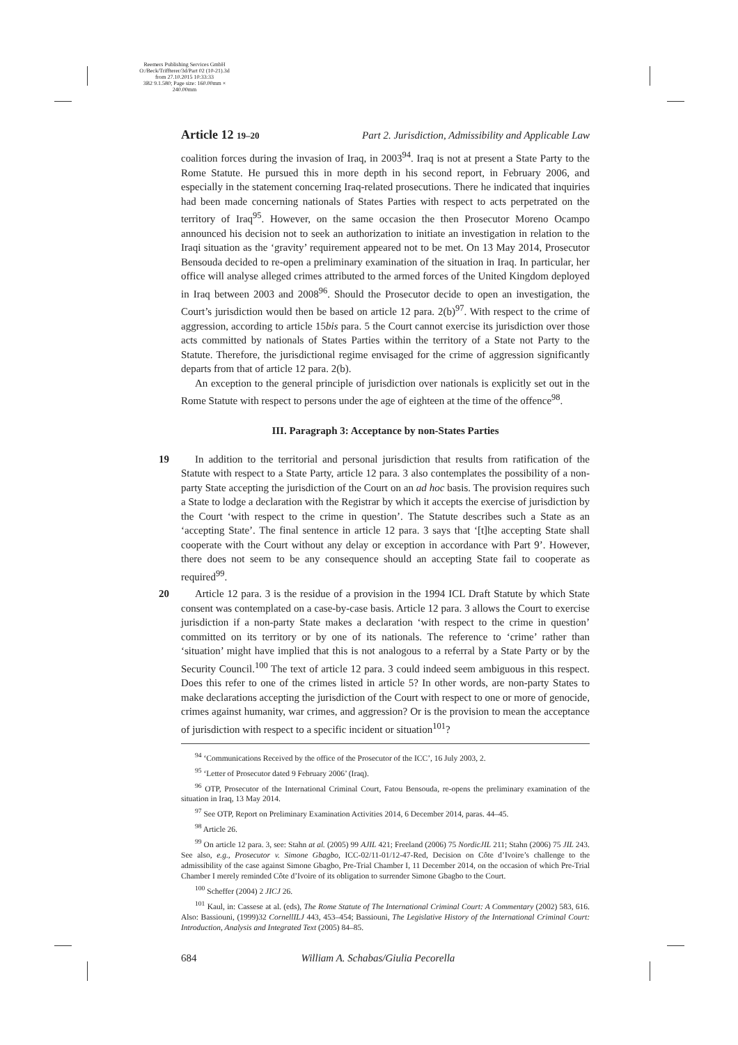Reemers Publishing Services GmbH
O:/Beck/Triffterer/3d/Part 02 (10-21).3d from 27.10.2015 10:33:33
3B2 9.1.580; Page size: 160.00mm × 240.00mm
Article 12 19–20 Part 2. Jurisdiction, Admissibility and Applicable Law
coalition forces during the invasion of Iraq, in 2003<sup>94</sup>. Iraq is not at present a State Party to the Rome Statute. He pursued this in more depth in his second report, in February 2006, and especially in the statement concerning Iraq-related prosecutions. There he indicated that inquiries had been made concerning nationals of States Parties with respect to acts perpetrated on the territory of Iraq<sup>95</sup>. However, on the same occasion the then Prosecutor Moreno Ocampo announced his decision not to seek an authorization to initiate an investigation in relation to the Iraqi situation as the ‘gravity’ requirement appeared not to be met. On 13 May 2014, Prosecutor Bensouda decided to re-open a preliminary examination of the situation in Iraq. In particular, her office will analyse alleged crimes attributed to the armed forces of the United Kingdom deployed in Iraq between 2003 and 2008<sup>96</sup>. Should the Prosecutor decide to open an investigation, the Court’s jurisdiction would then be based on article 12 para. 2(b)<sup>97</sup>. With respect to the crime of aggression, according to article 15bis para. 5 the Court cannot exercise its jurisdiction over those acts committed by nationals of States Parties within the territory of a State not Party to the Statute. Therefore, the jurisdictional regime envisaged for the crime of aggression significantly departs from that of article 12 para. 2(b).
An exception to the general principle of jurisdiction over nationals is explicitly set out in the Rome Statute with respect to persons under the age of eighteen at the time of the offence<sup>98</sup>.
III. Paragraph 3: Acceptance by non-States Parties
19 In addition to the territorial and personal jurisdiction that results from ratification of the Statute with respect to a State Party, article 12 para. 3 also contemplates the possibility of a non-party State accepting the jurisdiction of the Court on an ad hoc basis. The provision requires such a State to lodge a declaration with the Registrar by which it accepts the exercise of jurisdiction by the Court ‘with respect to the crime in question’. The Statute describes such a State as an ‘accepting State’. The final sentence in article 12 para. 3 says that ‘[t]he accepting State shall cooperate with the Court without any delay or exception in accordance with Part 9’. However, there does not seem to be any consequence should an accepting State fail to cooperate as required<sup>99</sup>.
20 Article 12 para. 3 is the residue of a provision in the 1994 ICL Draft Statute by which State consent was contemplated on a case-by-case basis. Article 12 para. 3 allows the Court to exercise jurisdiction if a non-party State makes a declaration ‘with respect to the crime in question’ committed on its territory or by one of its nationals. The reference to ‘crime’ rather than ‘situation’ might have implied that this is not analogous to a referral by a State Party or by the Security Council.<sup>100</sup> The text of article 12 para. 3 could indeed seem ambiguous in this respect. Does this refer to one of the crimes listed in article 5? In other words, are non-party States to make declarations accepting the jurisdiction of the Court with respect to one or more of genocide, crimes against humanity, war crimes, and aggression? Or is the provision to mean the acceptance of jurisdiction with respect to a specific incident or situation<sup>101</sup>?
<sup>94</sup> ‘Communications Received by the office of the Prosecutor of the ICC’, 16 July 2003, 2.
<sup>95</sup> ‘Letter of Prosecutor dated 9 February 2006’ (Iraq).
<sup>96</sup> OTP, Prosecutor of the International Criminal Court, Fatou Bensouda, re-opens the preliminary examination of the situation in Iraq, 13 May 2014.
<sup>97</sup> See OTP, Report on Preliminary Examination Activities 2014, 6 December 2014, paras. 44–45.
<sup>98</sup> Article 26.
<sup>99</sup> On article 12 para. 3, see: Stahn at al. (2005) 99 AJIL 421; Freeland (2006) 75 NordicJIL 211; Stahn (2006) 75 JIL 243. See also, e.g., Prosecutor v. Simone Gbagbo, ICC-02/11-01/12-47-Red, Decision on Côte d’Ivoire’s challenge to the admissibility of the case against Simone Gbagbo, Pre-Trial Chamber I, 11 December 2014, on the occasion of which Pre-Trial Chamber I merely reminded Côte d’Ivoire of its obligation to surrender Simone Gbagbo to the Court.
<sup>100</sup> Scheffer (2004) 2 JICJ 26.
<sup>101</sup> Kaul, in: Cassese at al. (eds), The Rome Statute of The International Criminal Court: A Commentary (2002) 583, 616. Also: Bassiouni, (1999)32 CornellILJ 443, 453–454; Bassiouni, The Legislative History of the International Criminal Court: Introduction, Analysis and Integrated Text (2005) 84–85.
684 William A. Schabas/Giulia Pecorella